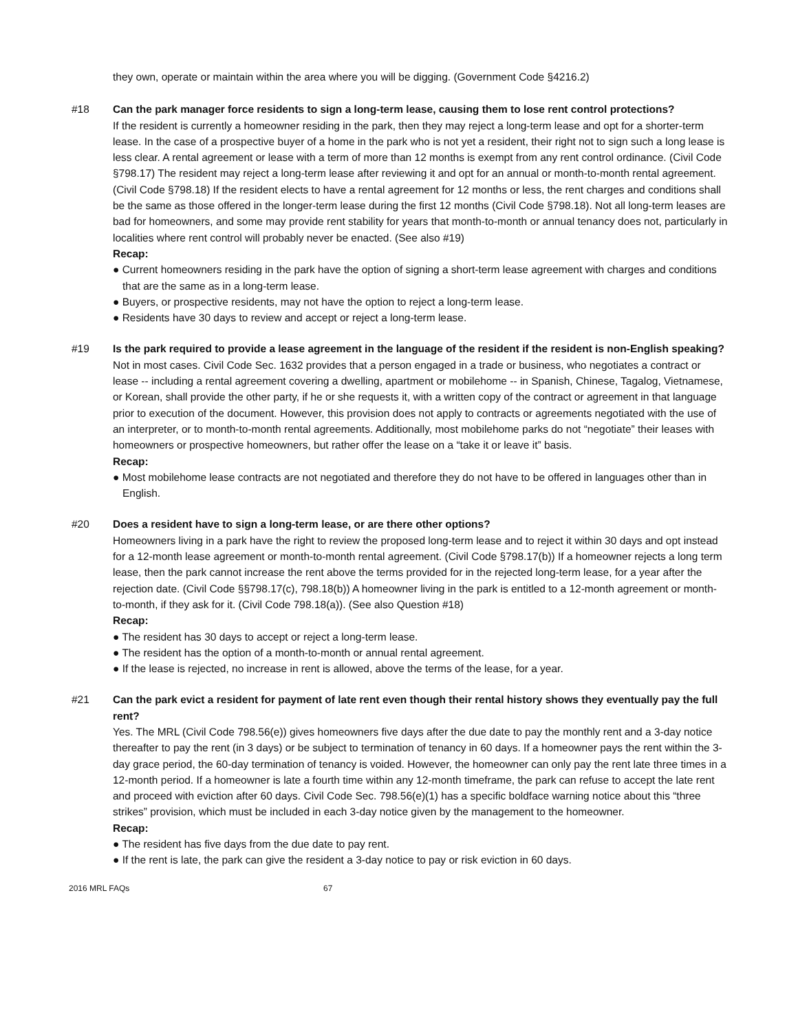they own, operate or maintain within the area where you will be digging. (Government Code §4216.2)
#18 Can the park manager force residents to sign a long-term lease, causing them to lose rent control protections?
If the resident is currently a homeowner residing in the park, then they may reject a long-term lease and opt for a shorter-term lease. In the case of a prospective buyer of a home in the park who is not yet a resident, their right not to sign such a long lease is less clear. A rental agreement or lease with a term of more than 12 months is exempt from any rent control ordinance. (Civil Code §798.17) The resident may reject a long-term lease after reviewing it and opt for an annual or month-to-month rental agreement. (Civil Code §798.18) If the resident elects to have a rental agreement for 12 months or less, the rent charges and conditions shall be the same as those offered in the longer-term lease during the first 12 months (Civil Code §798.18). Not all long-term leases are bad for homeowners, and some may provide rent stability for years that month-to-month or annual tenancy does not, particularly in localities where rent control will probably never be enacted. (See also #19)
Recap:
● Current homeowners residing in the park have the option of signing a short-term lease agreement with charges and conditions that are the same as in a long-term lease.
● Buyers, or prospective residents, may not have the option to reject a long-term lease.
● Residents have 30 days to review and accept or reject a long-term lease.
#19 Is the park required to provide a lease agreement in the language of the resident if the resident is non-English speaking?
Not in most cases. Civil Code Sec. 1632 provides that a person engaged in a trade or business, who negotiates a contract or lease -- including a rental agreement covering a dwelling, apartment or mobilehome -- in Spanish, Chinese, Tagalog, Vietnamese, or Korean, shall provide the other party, if he or she requests it, with a written copy of the contract or agreement in that language prior to execution of the document. However, this provision does not apply to contracts or agreements negotiated with the use of an interpreter, or to month-to-month rental agreements. Additionally, most mobilehome parks do not “negotiate” their leases with homeowners or prospective homeowners, but rather offer the lease on a “take it or leave it” basis.
Recap:
● Most mobilehome lease contracts are not negotiated and therefore they do not have to be offered in languages other than in English.
#20 Does a resident have to sign a long-term lease, or are there other options?
Homeowners living in a park have the right to review the proposed long-term lease and to reject it within 30 days and opt instead for a 12-month lease agreement or month-to-month rental agreement. (Civil Code §798.17(b)) If a homeowner rejects a long term lease, then the park cannot increase the rent above the terms provided for in the rejected long-term lease, for a year after the rejection date. (Civil Code §§798.17(c), 798.18(b)) A homeowner living in the park is entitled to a 12-month agreement or month-to-month, if they ask for it. (Civil Code 798.18(a)). (See also Question #18)
Recap:
● The resident has 30 days to accept or reject a long-term lease.
● The resident has the option of a month-to-month or annual rental agreement.
● If the lease is rejected, no increase in rent is allowed, above the terms of the lease, for a year.
#21 Can the park evict a resident for payment of late rent even though their rental history shows they eventually pay the full rent?
Yes. The MRL (Civil Code 798.56(e)) gives homeowners five days after the due date to pay the monthly rent and a 3-day notice thereafter to pay the rent (in 3 days) or be subject to termination of tenancy in 60 days. If a homeowner pays the rent within the 3-day grace period, the 60-day termination of tenancy is voided. However, the homeowner can only pay the rent late three times in a 12-month period. If a homeowner is late a fourth time within any 12-month timeframe, the park can refuse to accept the late rent and proceed with eviction after 60 days. Civil Code Sec. 798.56(e)(1) has a specific boldface warning notice about this “three strikes” provision, which must be included in each 3-day notice given by the management to the homeowner.
Recap:
● The resident has five days from the due date to pay rent.
● If the rent is late, the park can give the resident a 3-day notice to pay or risk eviction in 60 days.
2016 MRL FAQs 67